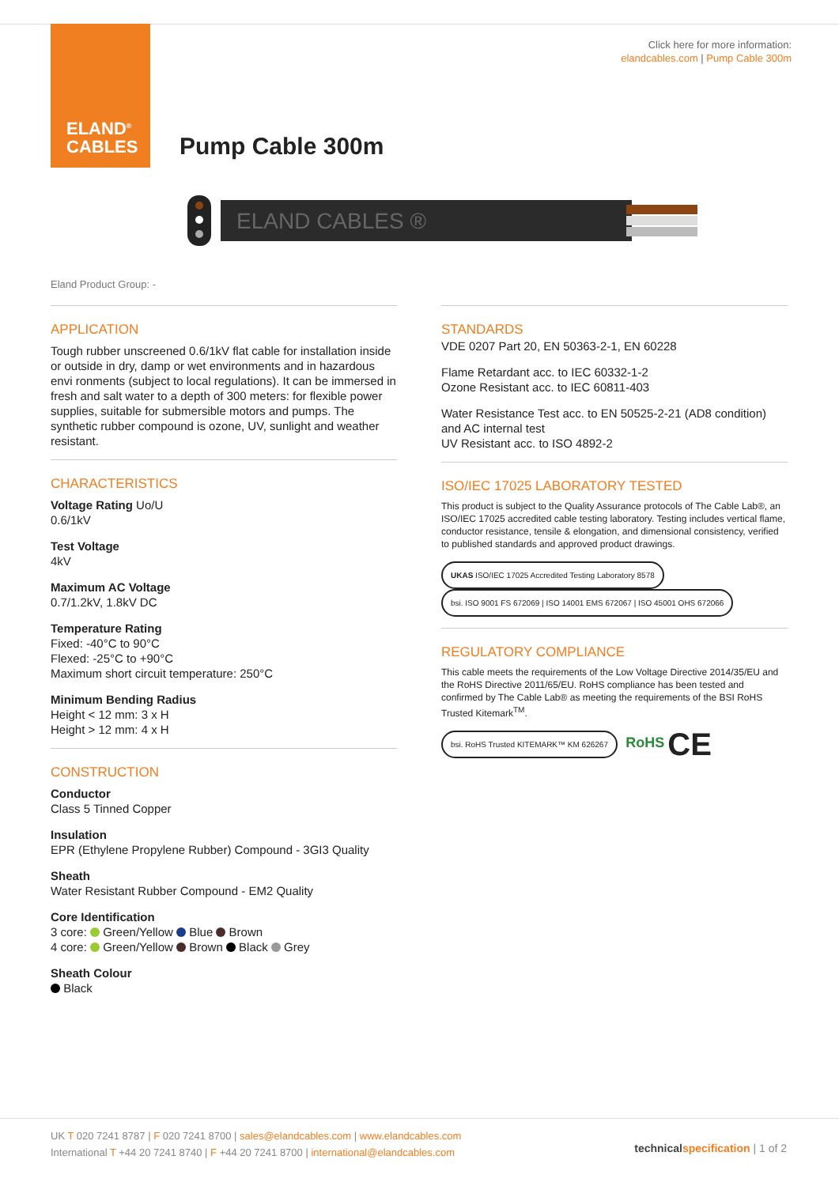ELAND<sup>®</sup>
CABLES
Click here for more information:
elandcables.com | Pump Cable 300m
Pump Cable 300m
ELAND CABLES ®
Eland Product Group: -
APPLICATION
Tough rubber unscreened 0.6/1kV flat cable for installation inside or outside in dry, damp or wet environments and in hazardous envi ronments (subject to local regulations). It can be immersed in fresh and salt water to a depth of 300 meters: for flexible power supplies, suitable for submersible motors and pumps. The synthetic rubber compound is ozone, UV, sunlight and weather resistant.
CHARACTERISTICS
Voltage Rating Uo/U
0.6/1kV
Test Voltage
4kV
Maximum AC Voltage
0.7/1.2kV, 1.8kV DC
Temperature Rating
Fixed: -40°C to 90°C
Flexed: -25°C to +90°C
Maximum short circuit temperature: 250°C
Minimum Bending Radius
Height < 12 mm: 3 x H
Height > 12 mm: 4 x H
CONSTRUCTION
Conductor
Class 5 Tinned Copper
Insulation
EPR (Ethylene Propylene Rubber) Compound - 3GI3 Quality
Sheath
Water Resistant Rubber Compound - EM2 Quality
Core Identification
3 core: Green/Yellow Blue Brown
4 core: Green/Yellow Brown Black Grey
Sheath Colour
Black
STANDARDS
VDE 0207 Part 20, EN 50363-2-1, EN 60228
Flame Retardant acc. to IEC 60332-1-2
Ozone Resistant acc. to IEC 60811-403
Water Resistance Test acc. to EN 50525-2-21 (AD8 condition) and AC internal test
UV Resistant acc. to ISO 4892-2
ISO/IEC 17025 LABORATORY TESTED
This product is subject to the Quality Assurance protocols of The Cable Lab®, an ISO/IEC 17025 accredited cable testing laboratory. Testing includes vertical flame, conductor resistance, tensile & elongation, and dimensional consistency, verified to published standards and approved product drawings.
UKAS ISO/IEC 17025 Accredited Testing Laboratory 8578 bsi. ISO 9001 FS 672069 | ISO 14001 EMS 672067 | ISO 45001 OHS 672066
REGULATORY COMPLIANCE
This cable meets the requirements of the Low Voltage Directive 2014/35/EU and the RoHS Directive 2011/65/EU. RoHS compliance has been tested and confirmed by The Cable Lab® as meeting the requirements of the BSI RoHS Trusted Kitemark<sup>TM</sup>.
bsi. RoHS Trusted KITEMARK™ KM 626267 RoHS CE
UK T 020 7241 8787 | F 020 7241 8700 | sales@elandcables.com | www.elandcables.com
International T +44 20 7241 8740 | F +44 20 7241 8700 | international@elandcables.com
technical specification | 1 of 2